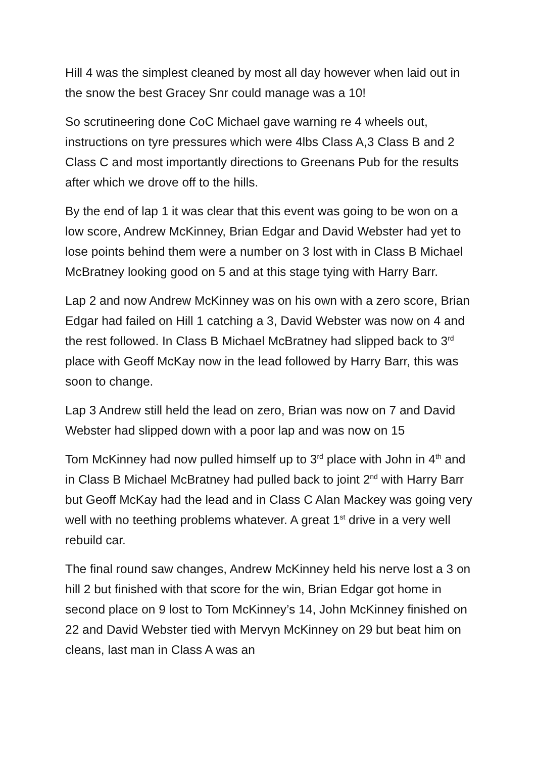Hill 4 was the simplest cleaned by most all day however when laid out in the snow the best Gracey Snr could manage was a 10!
So scrutineering done CoC Michael gave warning re 4 wheels out, instructions on tyre pressures which were 4lbs Class A,3 Class B and 2 Class C and most importantly directions to Greenans Pub for the results after which we drove off to the hills.
By the end of lap 1 it was clear that this event was going to be won on a low score, Andrew McKinney, Brian Edgar and David Webster had yet to lose points behind them were a number on 3 lost with in Class B Michael McBratney looking good on 5 and at this stage tying with Harry Barr.
Lap 2 and now Andrew McKinney was on his own with a zero score, Brian Edgar had failed on Hill 1 catching a 3, David Webster was now on 4 and the rest followed. In Class B Michael McBratney had slipped back to 3<sup>rd</sup> place with Geoff McKay now in the lead followed by Harry Barr, this was soon to change.
Lap 3 Andrew still held the lead on zero, Brian was now on 7 and David Webster had slipped down with a poor lap and was now on 15
Tom McKinney had now pulled himself up to 3<sup>rd</sup> place with John in 4<sup>th</sup> and in Class B Michael McBratney had pulled back to joint 2<sup>nd</sup> with Harry Barr but Geoff McKay had the lead and in Class C Alan Mackey was going very well with no teething problems whatever. A great 1<sup>st</sup> drive in a very well rebuild car.
The final round saw changes, Andrew McKinney held his nerve lost a 3 on hill 2 but finished with that score for the win, Brian Edgar got home in second place on 9 lost to Tom McKinney’s 14, John McKinney finished on 22 and David Webster tied with Mervyn McKinney on 29 but beat him on cleans, last man in Class A was an